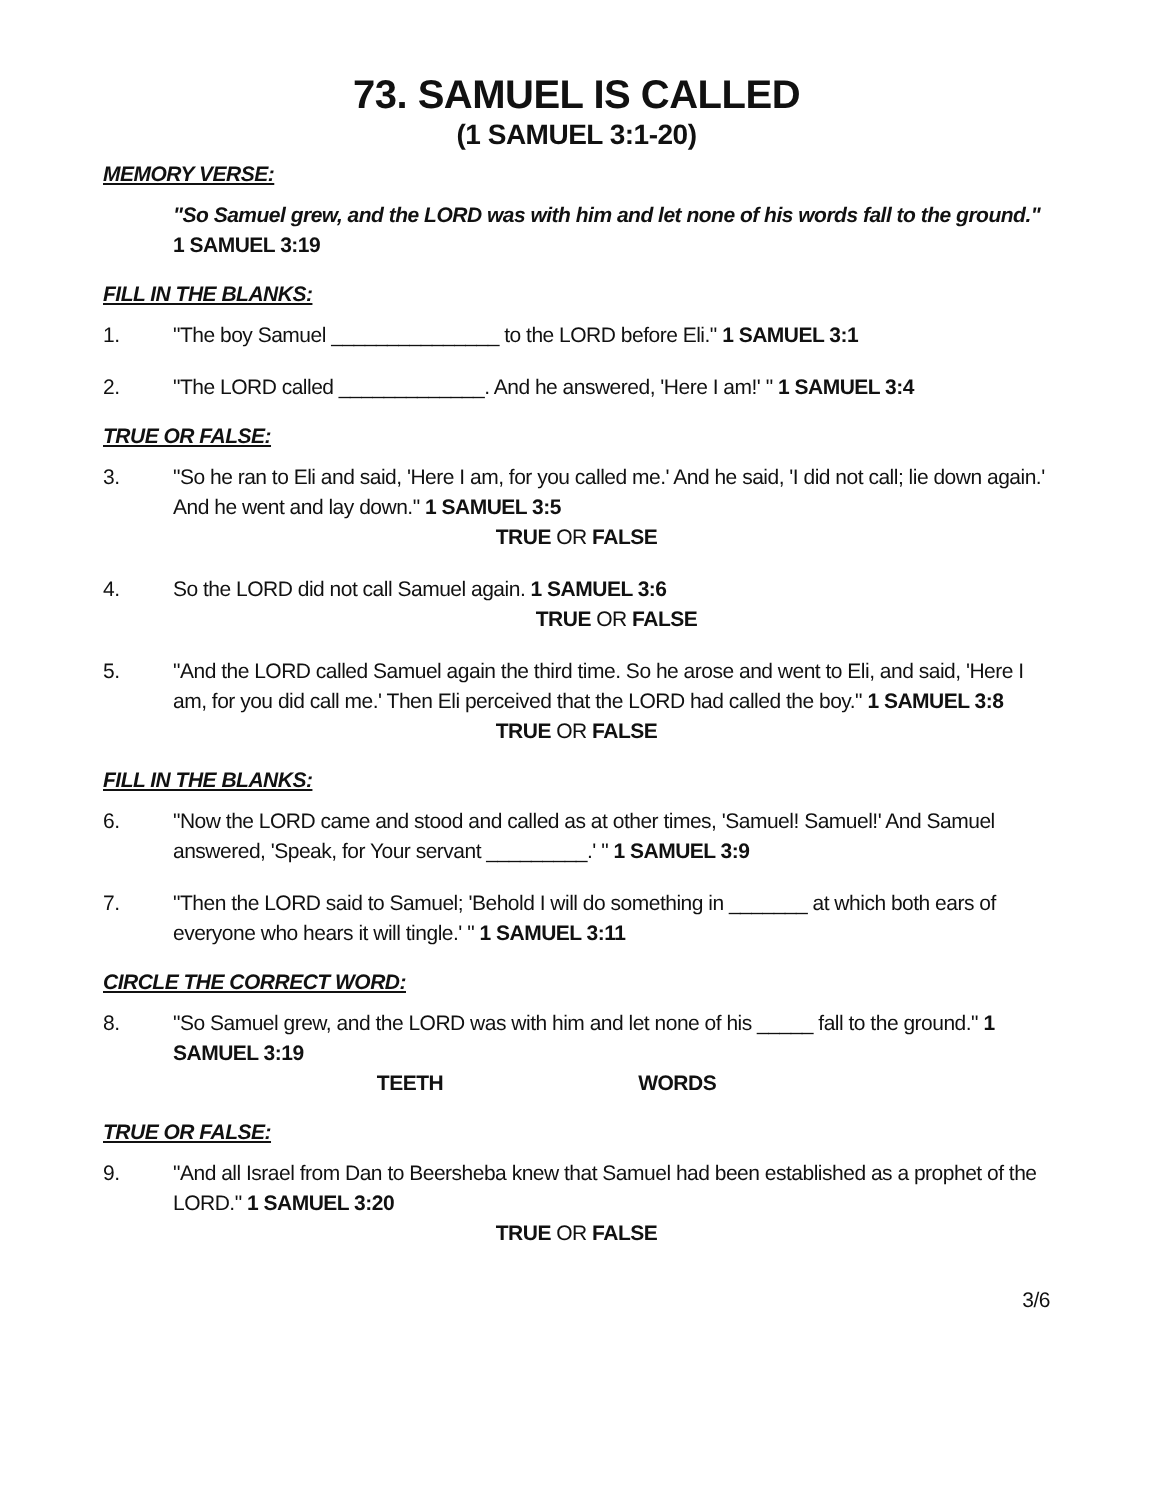73. SAMUEL IS CALLED
(1 SAMUEL 3:1-20)
MEMORY VERSE:
"So Samuel grew, and the LORD was with him and let none of his words fall to the ground." 1 SAMUEL 3:19
FILL IN THE BLANKS:
1. "The boy Samuel _______________ to the LORD before Eli." 1 SAMUEL 3:1
2. "The LORD called _____________. And he answered, 'Here I am!' " 1 SAMUEL 3:4
TRUE OR FALSE:
3. "So he ran to Eli and said, 'Here I am, for you called me.' And he said, 'I did not call; lie down again.' And he went and lay down." 1 SAMUEL 3:5
TRUE OR FALSE
4. So the LORD did not call Samuel again. 1 SAMUEL 3:6
TRUE OR FALSE
5. "And the LORD called Samuel again the third time. So he arose and went to Eli, and said, 'Here I am, for you did call me.' Then Eli perceived that the LORD had called the boy." 1 SAMUEL 3:8
TRUE OR FALSE
FILL IN THE BLANKS:
6. "Now the LORD came and stood and called as at other times, 'Samuel! Samuel!' And Samuel answered, 'Speak, for Your servant _________.' " 1 SAMUEL 3:9
7. "Then the LORD said to Samuel; 'Behold I will do something in _______ at which both ears of everyone who hears it will tingle.' " 1 SAMUEL 3:11
CIRCLE THE CORRECT WORD:
8. "So Samuel grew, and the LORD was with him and let none of his _____ fall to the ground." 1 SAMUEL 3:19
TEETH WORDS
TRUE OR FALSE:
9. "And all Israel from Dan to Beersheba knew that Samuel had been established as a prophet of the LORD." 1 SAMUEL 3:20
TRUE OR FALSE
3/6